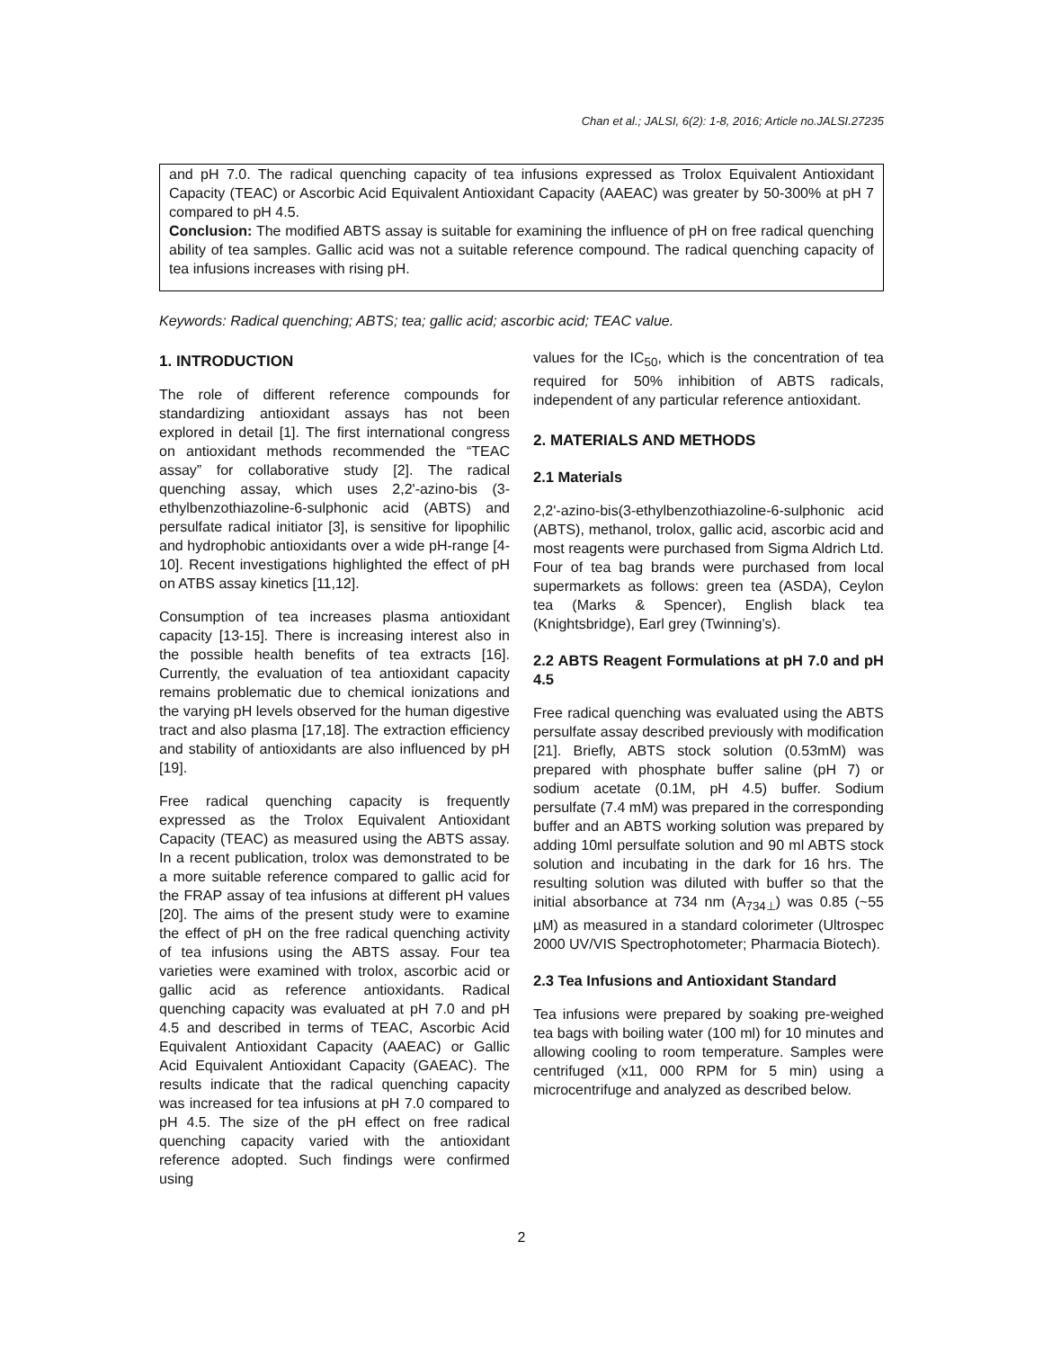Chan et al.; JALSI, 6(2): 1-8, 2016; Article no.JALSI.27235
and pH 7.0. The radical quenching capacity of tea infusions expressed as Trolox Equivalent Antioxidant Capacity (TEAC) or Ascorbic Acid Equivalent Antioxidant Capacity (AAEAC) was greater by 50-300% at pH 7 compared to pH 4.5.
Conclusion: The modified ABTS assay is suitable for examining the influence of pH on free radical quenching ability of tea samples. Gallic acid was not a suitable reference compound. The radical quenching capacity of tea infusions increases with rising pH.
Keywords: Radical quenching; ABTS; tea; gallic acid; ascorbic acid; TEAC value.
1. INTRODUCTION
The role of different reference compounds for standardizing antioxidant assays has not been explored in detail [1]. The first international congress on antioxidant methods recommended the “TEAC assay” for collaborative study [2]. The radical quenching assay, which uses 2,2'-azino-bis (3-ethylbenzothiazoline-6-sulphonic acid (ABTS) and persulfate radical initiator [3], is sensitive for lipophilic and hydrophobic antioxidants over a wide pH-range [4-10]. Recent investigations highlighted the effect of pH on ATBS assay kinetics [11,12].
Consumption of tea increases plasma antioxidant capacity [13-15]. There is increasing interest also in the possible health benefits of tea extracts [16]. Currently, the evaluation of tea antioxidant capacity remains problematic due to chemical ionizations and the varying pH levels observed for the human digestive tract and also plasma [17,18]. The extraction efficiency and stability of antioxidants are also influenced by pH [19].
Free radical quenching capacity is frequently expressed as the Trolox Equivalent Antioxidant Capacity (TEAC) as measured using the ABTS assay. In a recent publication, trolox was demonstrated to be a more suitable reference compared to gallic acid for the FRAP assay of tea infusions at different pH values [20]. The aims of the present study were to examine the effect of pH on the free radical quenching activity of tea infusions using the ABTS assay. Four tea varieties were examined with trolox, ascorbic acid or gallic acid as reference antioxidants. Radical quenching capacity was evaluated at pH 7.0 and pH 4.5 and described in terms of TEAC, Ascorbic Acid Equivalent Antioxidant Capacity (AAEAC) or Gallic Acid Equivalent Antioxidant Capacity (GAEAC). The results indicate that the radical quenching capacity was increased for tea infusions at pH 7.0 compared to pH 4.5. The size of the pH effect on free radical quenching capacity varied with the antioxidant reference adopted. Such findings were confirmed using
values for the IC<sub>50</sub>, which is the concentration of tea required for 50% inhibition of ABTS radicals, independent of any particular reference antioxidant.
2. MATERIALS AND METHODS
2.1 Materials
2,2'-azino-bis(3-ethylbenzothiazoline-6-sulphonic acid (ABTS), methanol, trolox, gallic acid, ascorbic acid and most reagents were purchased from Sigma Aldrich Ltd. Four of tea bag brands were purchased from local supermarkets as follows: green tea (ASDA), Ceylon tea (Marks & Spencer), English black tea (Knightsbridge), Earl grey (Twinning’s).
2.2 ABTS Reagent Formulations at pH 7.0 and pH 4.5
Free radical quenching was evaluated using the ABTS persulfate assay described previously with modification [21]. Briefly, ABTS stock solution (0.53mM) was prepared with phosphate buffer saline (pH 7) or sodium acetate (0.1M, pH 4.5) buffer. Sodium persulfate (7.4 mM) was prepared in the corresponding buffer and an ABTS working solution was prepared by adding 10ml persulfate solution and 90 ml ABTS stock solution and incubating in the dark for 16 hrs. The resulting solution was diluted with buffer so that the initial absorbance at 734 nm (A<sub>734⊥</sub>) was 0.85 (~55 µM) as measured in a standard colorimeter (Ultrospec 2000 UV/VIS Spectrophotometer; Pharmacia Biotech).
2.3 Tea Infusions and Antioxidant Standard
Tea infusions were prepared by soaking pre-weighed tea bags with boiling water (100 ml) for 10 minutes and allowing cooling to room temperature. Samples were centrifuged (x11, 000 RPM for 5 min) using a microcentrifuge and analyzed as described below.
2